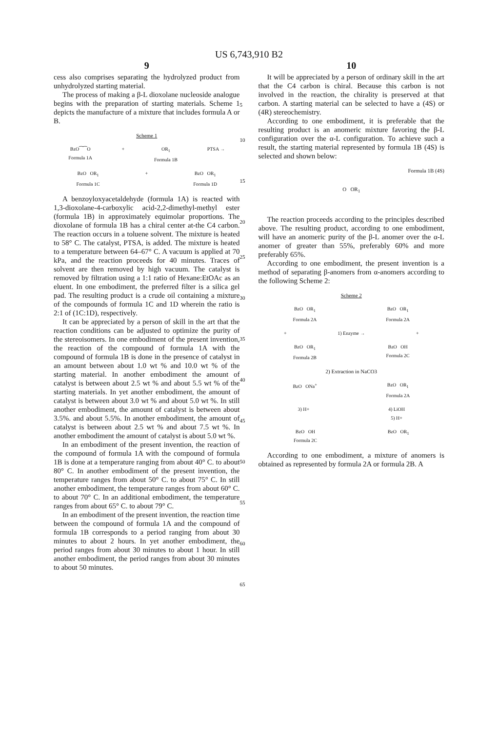US 6,743,910 B2
9
cess also comprises separating the hydrolyzed product from unhydrolyzed starting material.
The process of making a β-L dioxolane nucleoside analogue begins with the preparation of starting materials. Scheme 1 depicts the manufacture of a mixture that includes formula A or B.
Scheme 1
BzO⁀⁀O
Formula 1A
+ OR<sub>1</sub>
Formula 1B
PTSA →
BzO OR<sub>1</sub>
Formula 1C
+ BzO OR<sub>1</sub>
Formula 1D
A benzoyloxyacetaldehyde (formula 1A) is reacted with 1,3-dioxolane-4-carboxylic acid-2,2-dimethyl-methyl ester (formula 1B) in approximately equimolar proportions. The dioxolane of formula 1B has a chiral center at-the C4 carbon. The reaction occurs in a toluene solvent. The mixture is heated to 58° C. The catalyst, PTSA, is added. The mixture is heated to a temperature between 64–67° C. A vacuum is applied at 70 kPa, and the reaction proceeds for 40 minutes. Traces of solvent are then removed by high vacuum. The catalyst is removed by filtration using a 1:1 ratio of Hexane:EtOAc as an eluent. In one embodiment, the preferred filter is a silica gel pad. The resulting product is a crude oil containing a mixture of the compounds of formula 1C and 1D wherein the ratio is 2:1 of (1C:1D), respectively.
It can be appreciated by a person of skill in the art that the reaction conditions can be adjusted to optimize the purity of the stereoisomers. In one embodiment of the present invention, the reaction of the compound of formula 1A with the compound of formula 1B is done in the presence of catalyst in an amount between about 1.0 wt % and 10.0 wt % of the starting material. In another embodiment the amount of catalyst is between about 2.5 wt % and about 5.5 wt % of the starting materials. In yet another embodiment, the amount of catalyst is between about 3.0 wt % and about 5.0 wt %. In still another embodiment, the amount of catalyst is between about 3.5%. and about 5.5%. In another embodiment, the amount of catalyst is between about 2.5 wt % and about 7.5 wt %. In another embodiment the amount of catalyst is about 5.0 wt %.
In an embodiment of the present invention, the reaction of the compound of formula 1A with the compound of formula 1B is done at a temperature ranging from about 40° C. to about 80° C. In another embodiment of the present invention, the temperature ranges from about 50° C. to about 75° C. In still another embodiment, the temperature ranges from about 60° C. to about 70° C. In an additional embodiment, the temperature ranges from about 65° C. to about 79° C.
In an embodiment of the present invention, the reaction time between the compound of formula 1A and the compound of formula 1B corresponds to a period ranging from about 30 minutes to about 2 hours. In yet another embodiment, the period ranges from about 30 minutes to about 1 hour. In still another embodiment, the period ranges from about 30 minutes to about 50 minutes.
5
10
15
20
25
30
35
40
45
50
55
60
65
10
It will be appreciated by a person of ordinary skill in the art that the C4 carbon is chiral. Because this carbon is not involved in the reaction, the chirality is preserved at that carbon. A starting material can be selected to have a (4S) or (4R) stereochemistry.
According to one embodiment, it is preferable that the resulting product is an anomeric mixture favoring the β-L configuration over the α-L configuration. To achieve such a result, the starting material represented by formula 1B (4S) is selected and shown below:
Formula 1B (4S)
O OR<sub>1</sub>
The reaction proceeds according to the principles described above. The resulting product, according to one embodiment, will have an anomeric purity of the β-L anomer over the α-L anomer of greater than 55%, preferably 60% and more preferably 65%.
According to one embodiment, the present invention is a method of separating β-anomers from α-anomers according to the following Scheme 2:
Scheme 2
BzO OR<sub>1</sub>
Formula 2A
BzO OR<sub>1</sub>
Formula 2A
+ 1) Enzyme → +
BzO OR<sub>1</sub>
Formula 2B
BzO OH
Formula 2C
2) Extraction in NaCO3
BzO ONa<sup>+</sup> BzO OR<sub>1</sub>
Formula 2A
3) H+ 4) LiOH
5) H+
BzO OH
Formula 2C
BzO OR<sub>1</sub>
According to one embodiment, a mixture of anomers is obtained as represented by formula 2A or formula 2B. A